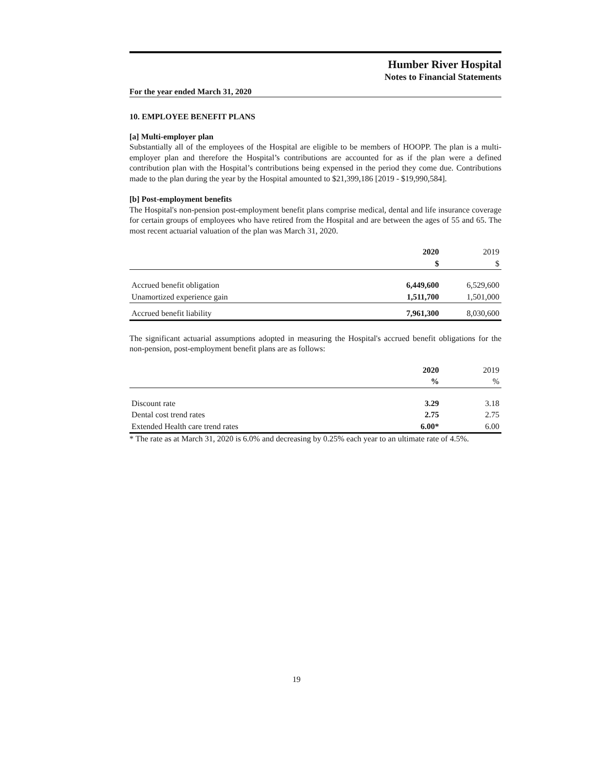Humber River Hospital
Notes to Financial Statements
For the year ended March 31, 2020
10. EMPLOYEE BENEFIT PLANS
[a] Multi-employer plan
Substantially all of the employees of the Hospital are eligible to be members of HOOPP. The plan is a multi-employer plan and therefore the Hospital’s contributions are accounted for as if the plan were a defined contribution plan with the Hospital’s contributions being expensed in the period they come due. Contributions made to the plan during the year by the Hospital amounted to $21,399,186 [2019 - $19,990,584].
[b] Post-employment benefits
The Hospital's non-pension post-employment benefit plans comprise medical, dental and life insurance coverage for certain groups of employees who have retired from the Hospital and are between the ages of 55 and 65. The most recent actuarial valuation of the plan was March 31, 2020.
| | 2020 | 2019 |
| --- | --- | --- |
| | $ | $ |
| Accrued benefit obligation | 6,449,600 | 6,529,600 |
| Unamortized experience gain | 1,511,700 | 1,501,000 |
| Accrued benefit liability | 7,961,300 | 8,030,600 |
The significant actuarial assumptions adopted in measuring the Hospital's accrued benefit obligations for the non-pension, post-employment benefit plans are as follows:
| | 2020 | 2019 |
| --- | --- | --- |
| | % | % |
| Discount rate | 3.29 | 3.18 |
| Dental cost trend rates | 2.75 | 2.75 |
| Extended Health care trend rates | 6.00* | 6.00 |
* The rate as at March 31, 2020 is 6.0% and decreasing by 0.25% each year to an ultimate rate of 4.5%.
19